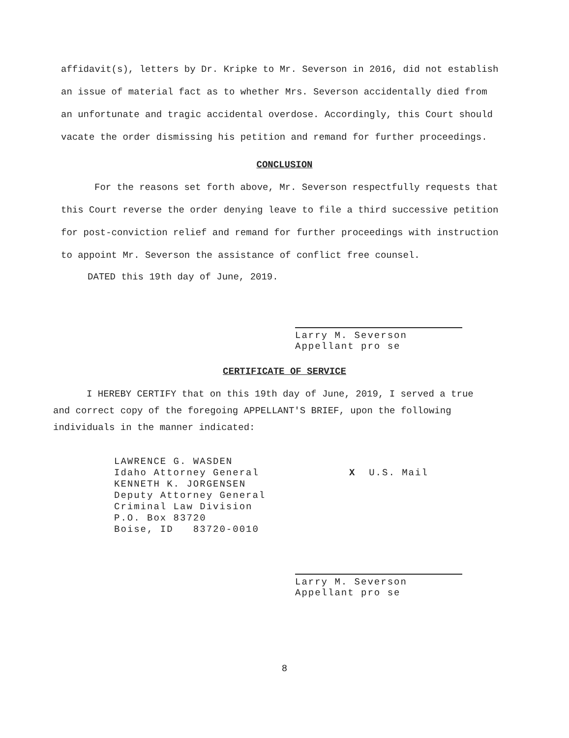affidavit(s), letters by Dr. Kripke to Mr. Severson in 2016, did not establish an issue of material fact as to whether Mrs. Severson accidentally died from an unfortunate and tragic accidental overdose. Accordingly, this Court should vacate the order dismissing his petition and remand for further proceedings.
CONCLUSION
For the reasons set forth above, Mr. Severson respectfully requests that this Court reverse the order denying leave to file a third successive petition for post-conviction relief and remand for further proceedings with instruction to appoint Mr. Severson the assistance of conflict free counsel.
DATED this 19th day of June, 2019.
Larry M. Severson
Appellant pro se
CERTIFICATE OF SERVICE
I HEREBY CERTIFY that on this 19th day of June, 2019, I served a true and correct copy of the foregoing APPELLANT'S BRIEF, upon the following individuals in the manner indicated:
LAWRENCE G. WASDEN
Idaho Attorney General
KENNETH K. JORGENSEN
Deputy Attorney General
Criminal Law Division
P.O. Box 83720
Boise, ID 83720-0010
X U.S. Mail
Larry M. Severson
Appellant pro se
8